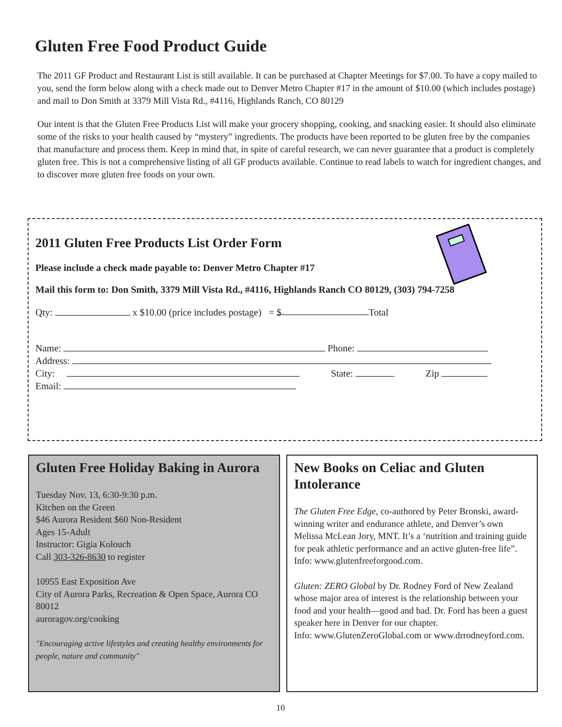Gluten Free Food Product Guide
The 2011 GF Product and Restaurant List is still available. It can be purchased at Chapter Meetings for $7.00. To have a copy mailed to you, send the form below along with a check made out to Denver Metro Chapter #17 in the amount of $10.00 (which includes postage) and mail to Don Smith at 3379 Mill Vista Rd., #4116, Highlands Ranch, CO 80129
Our intent is that the Gluten Free Products List will make your grocery shopping, cooking, and snacking easier. It should also eliminate some of the risks to your health caused by “mystery” ingredients. The products have been reported to be gluten free by the companies that manufacture and process them. Keep in mind that, in spite of careful research, we can never guarantee that a product is completely gluten free. This is not a comprehensive listing of all GF products available. Continue to read labels to watch for ingredient changes, and to discover more gluten free foods on your own.
2011 Gluten Free Products List Order Form
Please include a check made payable to: Denver Metro Chapter #17
Mail this form to: Don Smith, 3379 Mill Vista Rd., #4116, Highlands Ranch CO 80129, (303) 794-7258
Qty: x $10.00 (price includes postage) = $ Total
Name: Phone:
Address:
City: State: Zip
Email:
Gluten Free Holiday Baking in Aurora
Tuesday Nov. 13, 6:30-9:30 p.m.
Kitchen on the Green
$46 Aurora Resident $60 Non-Resident
Ages 15-Adult
Instructor: Gigia Kolouch
Call 303-326-8630 to register
10955 East Exposition Ave
City of Aurora Parks, Recreation & Open Space, Aurora CO 80012
auroragov.org/cooking
"Encouraging active lifestyles and creating healthy environments for people, nature and community"
New Books on Celiac and Gluten Intolerance
The Gluten Free Edge, co-authored by Peter Bronski, award-winning writer and endurance athlete, and Denver’s own Melissa McLean Jory, MNT. It’s a ‘nutrition and training guide for peak athletic performance and an active gluten-free life”. Info: www.glutenfreeforgood.com.
Gluten: ZERO Global by Dr. Rodney Ford of New Zealand whose major area of interest is the relationship between your food and your health—good and bad. Dr. Ford has been a guest speaker here in Denver for our chapter.
Info: www.GlutenZeroGlobal.com or www.drrodneyford.com.
10